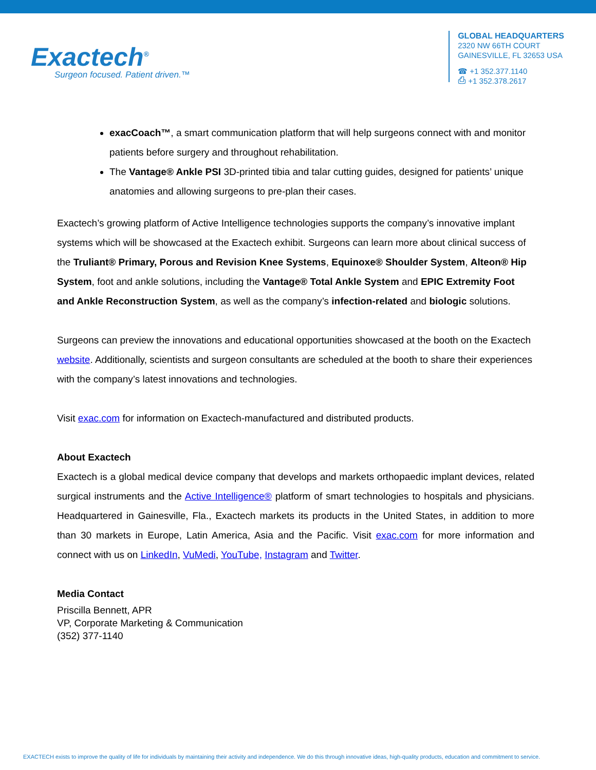Exactech<sup>®</sup>
Surgeon focused. Patient driven.™
GLOBAL HEADQUARTERS
2320 NW 66TH COURT
GAINESVILLE, FL 32653 USA
☎ +1 352.377.1140
⎙ +1 352.378.2617
exacCoach™, a smart communication platform that will help surgeons connect with and monitor patients before surgery and throughout rehabilitation.
The Vantage® Ankle PSI 3D-printed tibia and talar cutting guides, designed for patients’ unique anatomies and allowing surgeons to pre-plan their cases.
Exactech’s growing platform of Active Intelligence technologies supports the company’s innovative implant systems which will be showcased at the Exactech exhibit. Surgeons can learn more about clinical success of the Truliant® Primary, Porous and Revision Knee Systems, Equinoxe® Shoulder System, Alteon® Hip System, foot and ankle solutions, including the Vantage® Total Ankle System and EPIC Extremity Foot and Ankle Reconstruction System, as well as the company’s infection-related and biologic solutions.
Surgeons can preview the innovations and educational opportunities showcased at the booth on the Exactech website. Additionally, scientists and surgeon consultants are scheduled at the booth to share their experiences with the company’s latest innovations and technologies.
Visit exac.com for information on Exactech-manufactured and distributed products.
About Exactech
Exactech is a global medical device company that develops and markets orthopaedic implant devices, related surgical instruments and the Active Intelligence® platform of smart technologies to hospitals and physicians. Headquartered in Gainesville, Fla., Exactech markets its products in the United States, in addition to more than 30 markets in Europe, Latin America, Asia and the Pacific. Visit exac.com for more information and connect with us on LinkedIn, VuMedi, YouTube, Instagram and Twitter.
Media Contact
Priscilla Bennett, APR
VP, Corporate Marketing & Communication
(352) 377-1140
EXACTECH exists to improve the quality of life for individuals by maintaining their activity and independence. We do this through innovative ideas, high-quality products, education and commitment to service.